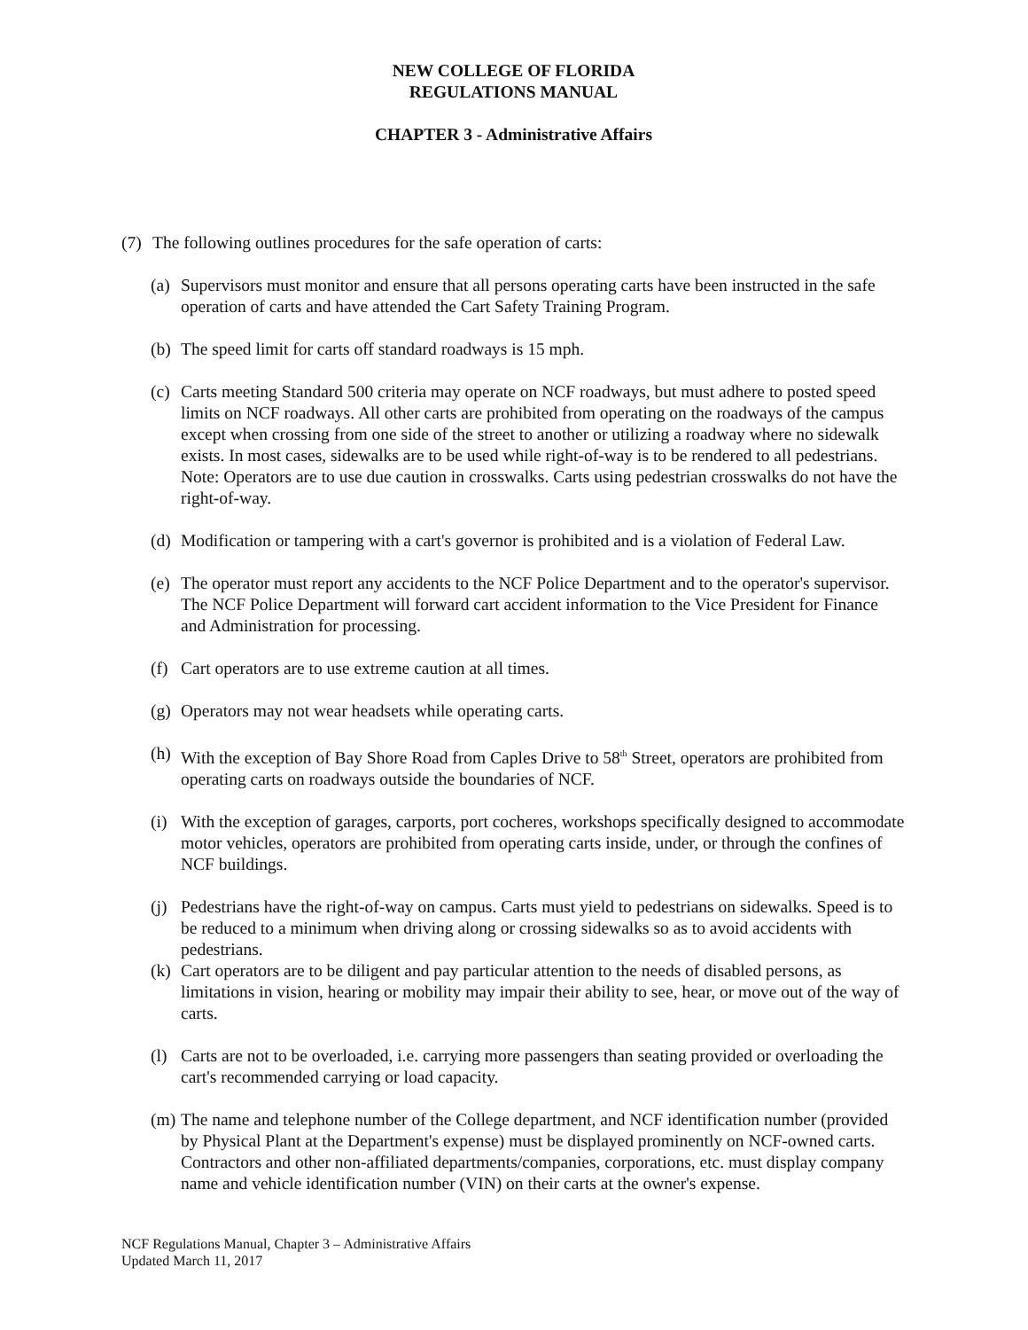NEW COLLEGE OF FLORIDA
REGULATIONS MANUAL
CHAPTER 3 - Administrative Affairs
(7) The following outlines procedures for the safe operation of carts:
(a) Supervisors must monitor and ensure that all persons operating carts have been instructed in the safe operation of carts and have attended the Cart Safety Training Program.
(b) The speed limit for carts off standard roadways is 15 mph.
(c) Carts meeting Standard 500 criteria may operate on NCF roadways, but must adhere to posted speed limits on NCF roadways. All other carts are prohibited from operating on the roadways of the campus except when crossing from one side of the street to another or utilizing a roadway where no sidewalk exists. In most cases, sidewalks are to be used while right-of-way is to be rendered to all pedestrians. Note: Operators are to use due caution in crosswalks. Carts using pedestrian crosswalks do not have the right-of-way.
(d) Modification or tampering with a cart's governor is prohibited and is a violation of Federal Law.
(e) The operator must report any accidents to the NCF Police Department and to the operator's supervisor. The NCF Police Department will forward cart accident information to the Vice President for Finance and Administration for processing.
(f) Cart operators are to use extreme caution at all times.
(g) Operators may not wear headsets while operating carts.
(h) With the exception of Bay Shore Road from Caples Drive to 58<sup>th</sup> Street, operators are prohibited from operating carts on roadways outside the boundaries of NCF.
(i) With the exception of garages, carports, port cocheres, workshops specifically designed to accommodate motor vehicles, operators are prohibited from operating carts inside, under, or through the confines of NCF buildings.
(j) Pedestrians have the right-of-way on campus. Carts must yield to pedestrians on sidewalks. Speed is to be reduced to a minimum when driving along or crossing sidewalks so as to avoid accidents with pedestrians.
(k) Cart operators are to be diligent and pay particular attention to the needs of disabled persons, as limitations in vision, hearing or mobility may impair their ability to see, hear, or move out of the way of carts.
(l) Carts are not to be overloaded, i.e. carrying more passengers than seating provided or overloading the cart's recommended carrying or load capacity.
(m) The name and telephone number of the College department, and NCF identification number (provided by Physical Plant at the Department's expense) must be displayed prominently on NCF-owned carts. Contractors and other non-affiliated departments/companies, corporations, etc. must display company name and vehicle identification number (VIN) on their carts at the owner's expense.
NCF Regulations Manual, Chapter 3 – Administrative Affairs
Updated March 11, 2017